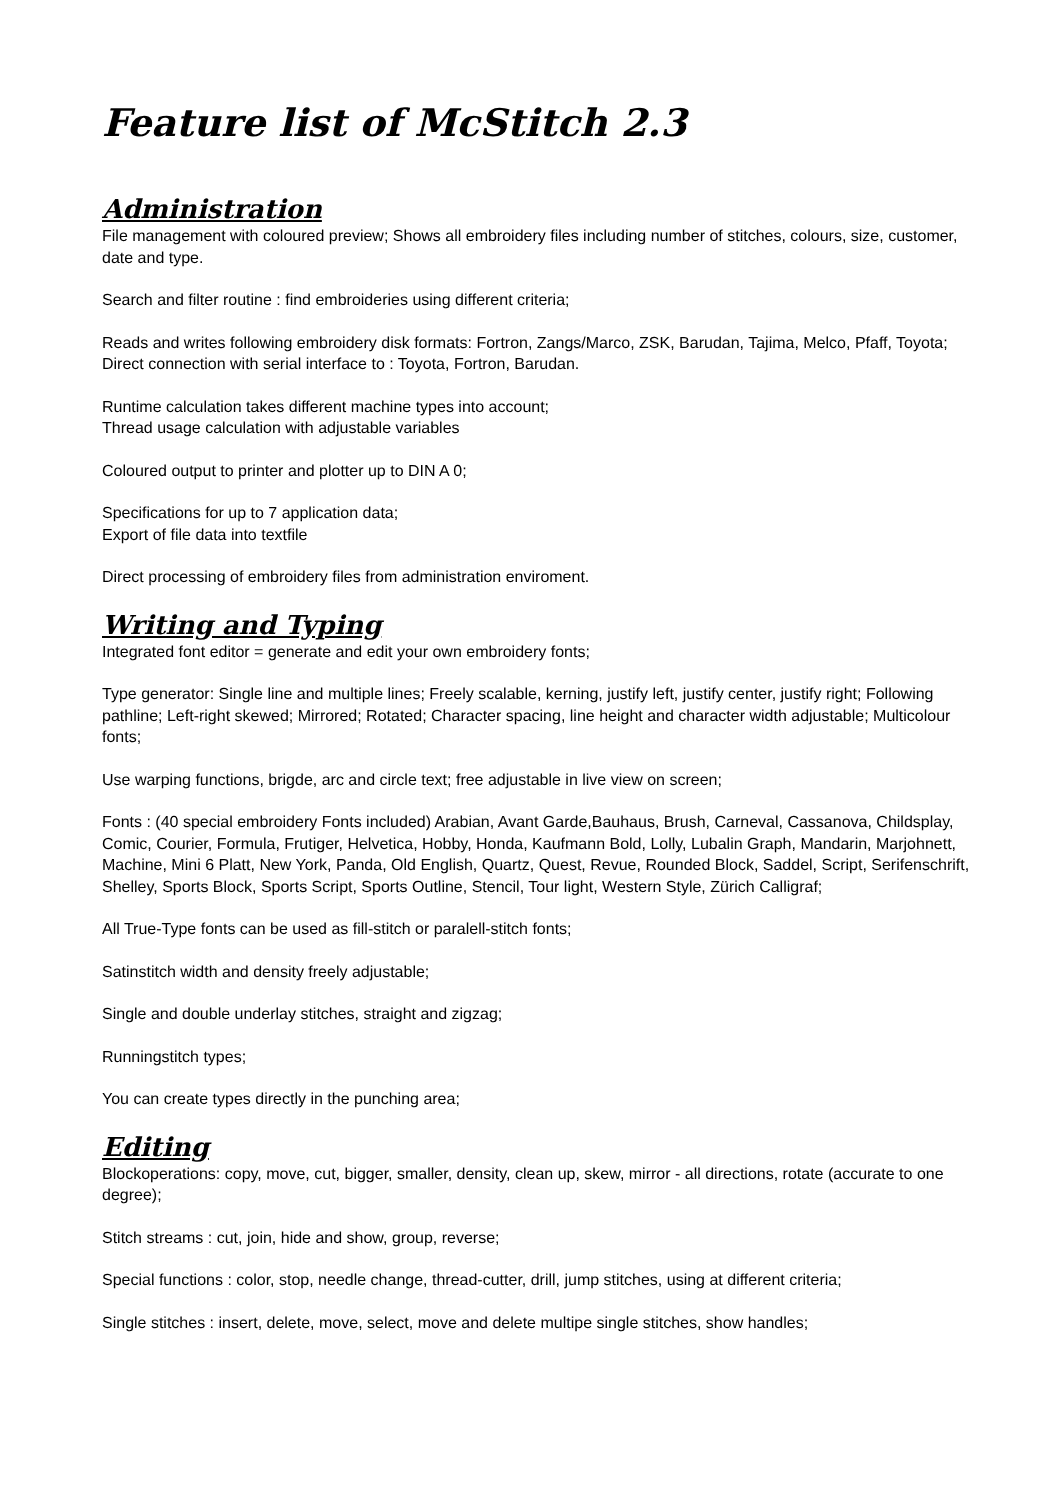Feature list of McStitch 2.3
Administration
File management with coloured preview; Shows all embroidery files including number of stitches, colours, size, customer, date and type.
Search and filter routine : find embroideries using different criteria;
Reads and writes following embroidery disk formats: Fortron, Zangs/Marco, ZSK, Barudan, Tajima, Melco, Pfaff, Toyota;
Direct connection with serial interface to : Toyota, Fortron, Barudan.
Runtime calculation takes different machine types into account;
Thread usage calculation with adjustable variables
Coloured output to printer and plotter up to DIN A 0;
Specifications for up to 7 application data;
Export of file data into textfile
Direct processing of embroidery files from administration enviroment.
Writing and Typing
Integrated font editor = generate and edit your own embroidery fonts;
Type generator: Single line and multiple lines; Freely scalable, kerning, justify left, justify center, justify right; Following pathline; Left-right skewed; Mirrored; Rotated; Character spacing, line height and character width adjustable; Multicolour fonts;
Use warping functions, brigde, arc and circle text; free adjustable in live view on screen;
Fonts : (40 special embroidery Fonts included) Arabian, Avant Garde,Bauhaus, Brush, Carneval, Cassanova, Childsplay, Comic, Courier, Formula, Frutiger, Helvetica, Hobby, Honda, Kaufmann Bold, Lolly, Lubalin Graph, Mandarin, Marjohnett, Machine, Mini 6 Platt, New York, Panda, Old English, Quartz, Quest, Revue, Rounded Block, Saddel, Script, Serifenschrift, Shelley, Sports Block, Sports Script, Sports Outline, Stencil, Tour light, Western Style, Zürich Calligraf;
All True-Type fonts can be used as fill-stitch or paralell-stitch fonts;
Satinstitch width and density freely adjustable;
Single and double underlay stitches, straight and zigzag;
Runningstitch types;
You can create types directly in the punching area;
Editing
Blockoperations: copy, move, cut, bigger, smaller, density, clean up, skew, mirror - all directions, rotate (accurate to one degree);
Stitch streams : cut, join, hide and show, group, reverse;
Special functions : color, stop, needle change, thread-cutter, drill, jump stitches, using at different criteria;
Single stitches : insert, delete, move, select, move and delete multipe single stitches, show handles;